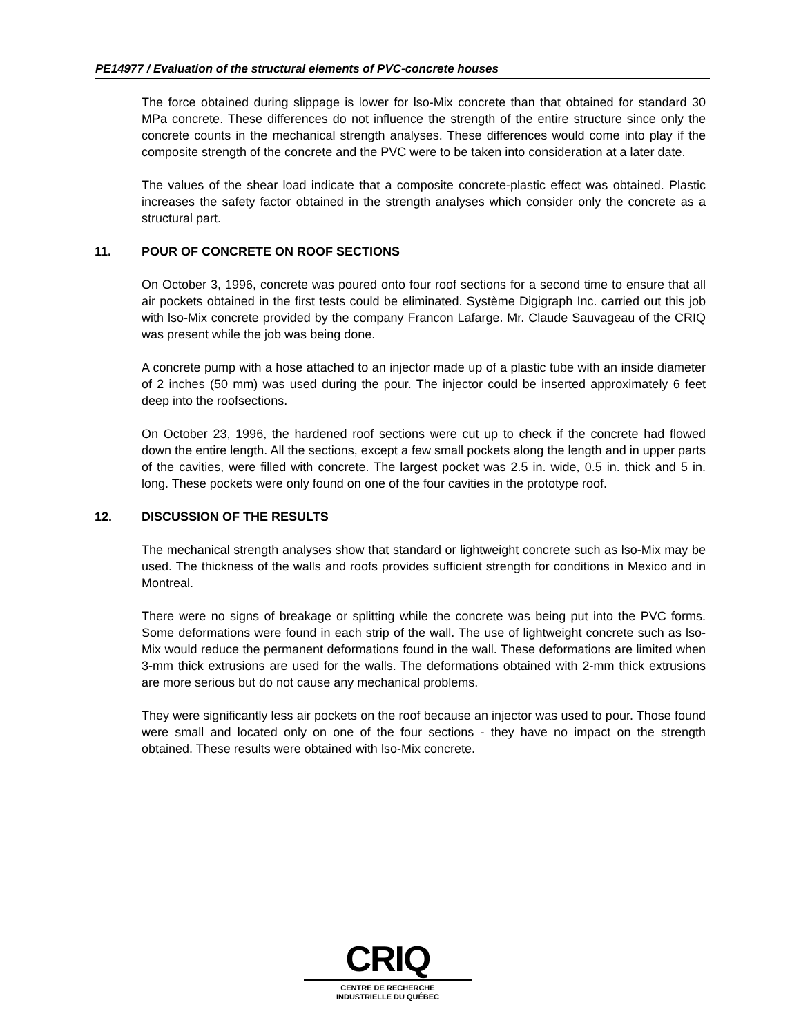PE14977 / Evaluation of the structural elements of PVC-concrete houses
The force obtained during slippage is lower for lso-Mix concrete than that obtained for standard 30 MPa concrete. These differences do not influence the strength of the entire structure since only the concrete counts in the mechanical strength analyses. These differences would come into play if the composite strength of the concrete and the PVC were to be taken into consideration at a later date.
The values of the shear load indicate that a composite concrete-plastic effect was obtained. Plastic increases the safety factor obtained in the strength analyses which consider only the concrete as a structural part.
11. POUR OF CONCRETE ON ROOF SECTIONS
On October 3, 1996, concrete was poured onto four roof sections for a second time to ensure that all air pockets obtained in the first tests could be eliminated. Système Digigraph Inc. carried out this job with lso-Mix concrete provided by the company Francon Lafarge. Mr. Claude Sauvageau of the CRIQ was present while the job was being done.
A concrete pump with a hose attached to an injector made up of a plastic tube with an inside diameter of 2 inches (50 mm) was used during the pour. The injector could be inserted approximately 6 feet deep into the roofsections.
On October 23, 1996, the hardened roof sections were cut up to check if the concrete had flowed down the entire length. All the sections, except a few small pockets along the length and in upper parts of the cavities, were filled with concrete. The largest pocket was 2.5 in. wide, 0.5 in. thick and 5 in. long. These pockets were only found on one of the four cavities in the prototype roof.
12. DISCUSSION OF THE RESULTS
The mechanical strength analyses show that standard or lightweight concrete such as lso-Mix may be used. The thickness of the walls and roofs provides sufficient strength for conditions in Mexico and in Montreal.
There were no signs of breakage or splitting while the concrete was being put into the PVC forms. Some deformations were found in each strip of the wall. The use of lightweight concrete such as lso-Mix would reduce the permanent deformations found in the wall. These deformations are limited when 3-mm thick extrusions are used for the walls. The deformations obtained with 2-mm thick extrusions are more serious but do not cause any mechanical problems.
They were significantly less air pockets on the roof because an injector was used to pour. Those found were small and located only on one of the four sections - they have no impact on the strength obtained. These results were obtained with lso-Mix concrete.
CRIQ
CENTRE DE RECHERCHE
INDUSTRIELLE DU QUÉBEC